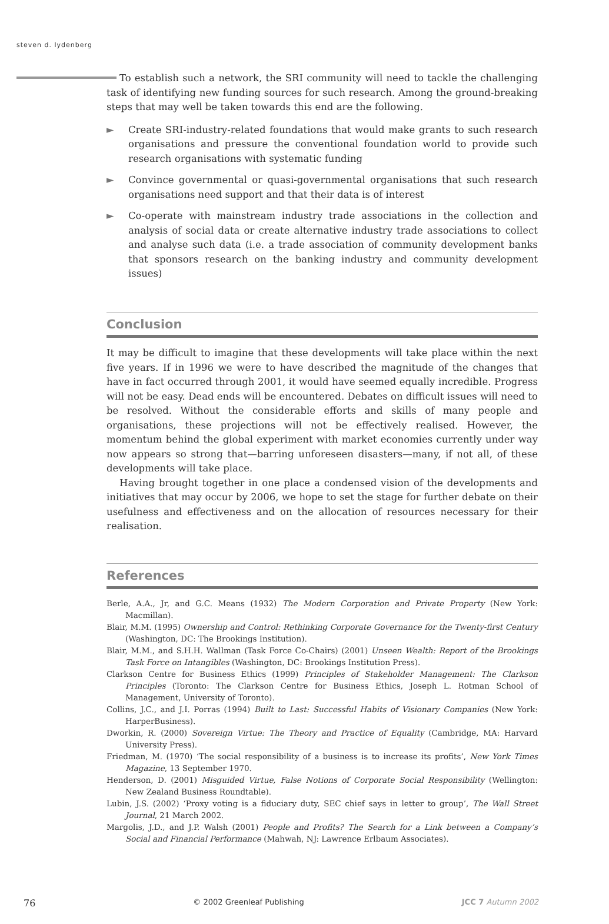steven d. lydenberg
To establish such a network, the SRI community will need to tackle the challenging task of identifying new funding sources for such research. Among the ground-breaking steps that may well be taken towards this end are the following.
► Create SRI-industry-related foundations that would make grants to such research organisations and pressure the conventional foundation world to provide such research organisations with systematic funding
► Convince governmental or quasi-governmental organisations that such research organisations need support and that their data is of interest
► Co-operate with mainstream industry trade associations in the collection and analysis of social data or create alternative industry trade associations to collect and analyse such data (i.e. a trade association of community development banks that sponsors research on the banking industry and community development issues)
Conclusion
It may be difficult to imagine that these developments will take place within the next five years. If in 1996 we were to have described the magnitude of the changes that have in fact occurred through 2001, it would have seemed equally incredible. Progress will not be easy. Dead ends will be encountered. Debates on difficult issues will need to be resolved. Without the considerable efforts and skills of many people and organisations, these projections will not be effectively realised. However, the momentum behind the global experiment with market economies currently under way now appears so strong that—barring unforeseen disasters—many, if not all, of these developments will take place.
Having brought together in one place a condensed vision of the developments and initiatives that may occur by 2006, we hope to set the stage for further debate on their usefulness and effectiveness and on the allocation of resources necessary for their realisation.
References
Berle, A.A., Jr, and G.C. Means (1932) The Modern Corporation and Private Property (New York: Macmillan).
Blair, M.M. (1995) Ownership and Control: Rethinking Corporate Governance for the Twenty-first Century (Washington, DC: The Brookings Institution).
Blair, M.M., and S.H.H. Wallman (Task Force Co-Chairs) (2001) Unseen Wealth: Report of the Brookings Task Force on Intangibles (Washington, DC: Brookings Institution Press).
Clarkson Centre for Business Ethics (1999) Principles of Stakeholder Management: The Clarkson Principles (Toronto: The Clarkson Centre for Business Ethics, Joseph L. Rotman School of Management, University of Toronto).
Collins, J.C., and J.I. Porras (1994) Built to Last: Successful Habits of Visionary Companies (New York: HarperBusiness).
Dworkin, R. (2000) Sovereign Virtue: The Theory and Practice of Equality (Cambridge, MA: Harvard University Press).
Friedman, M. (1970) ‘The social responsibility of a business is to increase its profits’, New York Times Magazine, 13 September 1970.
Henderson, D. (2001) Misguided Virtue, False Notions of Corporate Social Responsibility (Wellington: New Zealand Business Roundtable).
Lubin, J.S. (2002) ‘Proxy voting is a fiduciary duty, SEC chief says in letter to group’, The Wall Street Journal, 21 March 2002.
Margolis, J.D., and J.P. Walsh (2001) People and Profits? The Search for a Link between a Company’s Social and Financial Performance (Mahwah, NJ: Lawrence Erlbaum Associates).
76 © 2002 Greenleaf Publishing JCC 7 Autumn 2002